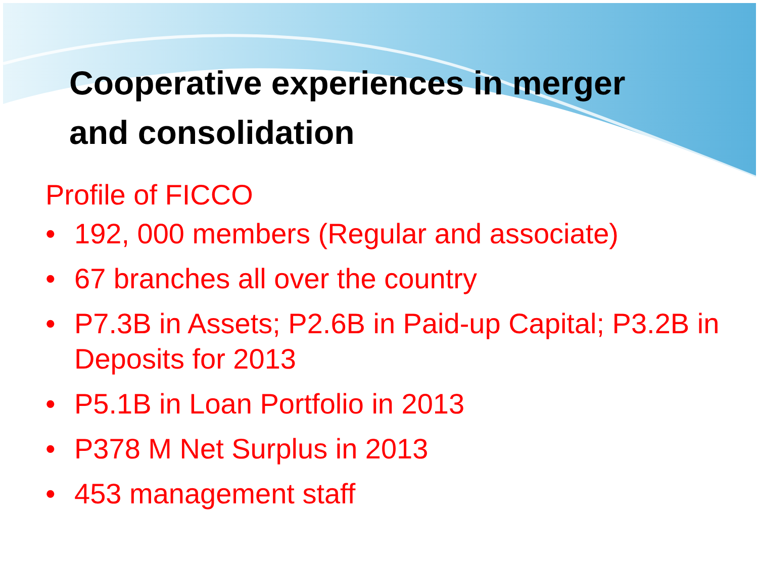Cooperative experiences in merger
and consolidation
Profile of FICCO
• 192, 000 members (Regular and associate)
• 67 branches all over the country
• P7.3B in Assets; P2.6B in Paid-up Capital; P3.2B in Deposits for 2013
• P5.1B in Loan Portfolio in 2013
• P378 M Net Surplus in 2013
• 453 management staff